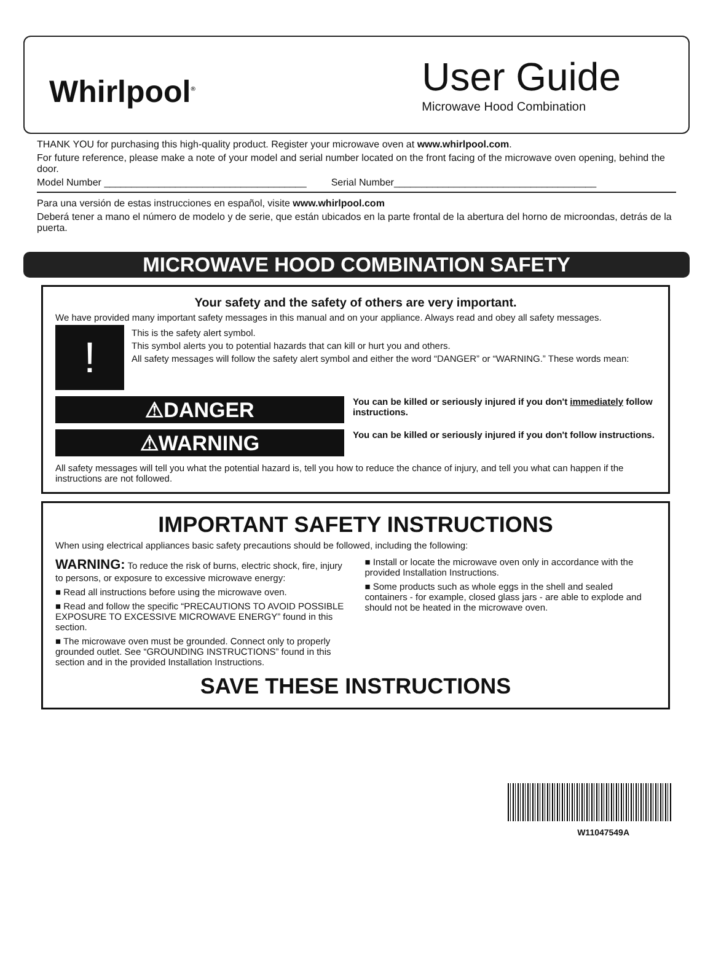Whirlpool<sup>®</sup>
User Guide
Microwave Hood Combination
THANK YOU for purchasing this high-quality product. Register your microwave oven at www.whirlpool.com.
For future reference, please make a note of your model and serial number located on the front facing of the microwave oven opening, behind the door.
Model Number _____________________________________ Serial Number_____________________________________
Para una versión de estas instrucciones en español, visite www.whirlpool.com
Deberá tener a mano el número de modelo y de serie, que están ubicados en la parte frontal de la abertura del horno de microondas, detrás de la puerta.
MICROWAVE HOOD COMBINATION SAFETY
Your safety and the safety of others are very important.
We have provided many important safety messages in this manual and on your appliance. Always read and obey all safety messages.
!
This is the safety alert symbol.
This symbol alerts you to potential hazards that can kill or hurt you and others.
All safety messages will follow the safety alert symbol and either the word “DANGER” or “WARNING.” These words mean:
⚠DANGER
You can be killed or seriously injured if you don't immediately follow instructions.
⚠WARNING
You can be killed or seriously injured if you don't follow instructions.
All safety messages will tell you what the potential hazard is, tell you how to reduce the chance of injury, and tell you what can happen if the instructions are not followed.
IMPORTANT SAFETY INSTRUCTIONS
When using electrical appliances basic safety precautions should be followed, including the following:
WARNING: To reduce the risk of burns, electric shock, fire, injury to persons, or exposure to excessive microwave energy:
■ Read all instructions before using the microwave oven.
■ Read and follow the specific “PRECAUTIONS TO AVOID POSSIBLE EXPOSURE TO EXCESSIVE MICROWAVE ENERGY” found in this section.
■ The microwave oven must be grounded. Connect only to properly grounded outlet. See “GROUNDING INSTRUCTIONS” found in this section and in the provided Installation Instructions.
■ Install or locate the microwave oven only in accordance with the provided Installation Instructions.
■ Some products such as whole eggs in the shell and sealed containers - for example, closed glass jars - are able to explode and should not be heated in the microwave oven.
SAVE THESE INSTRUCTIONS
W11047549A